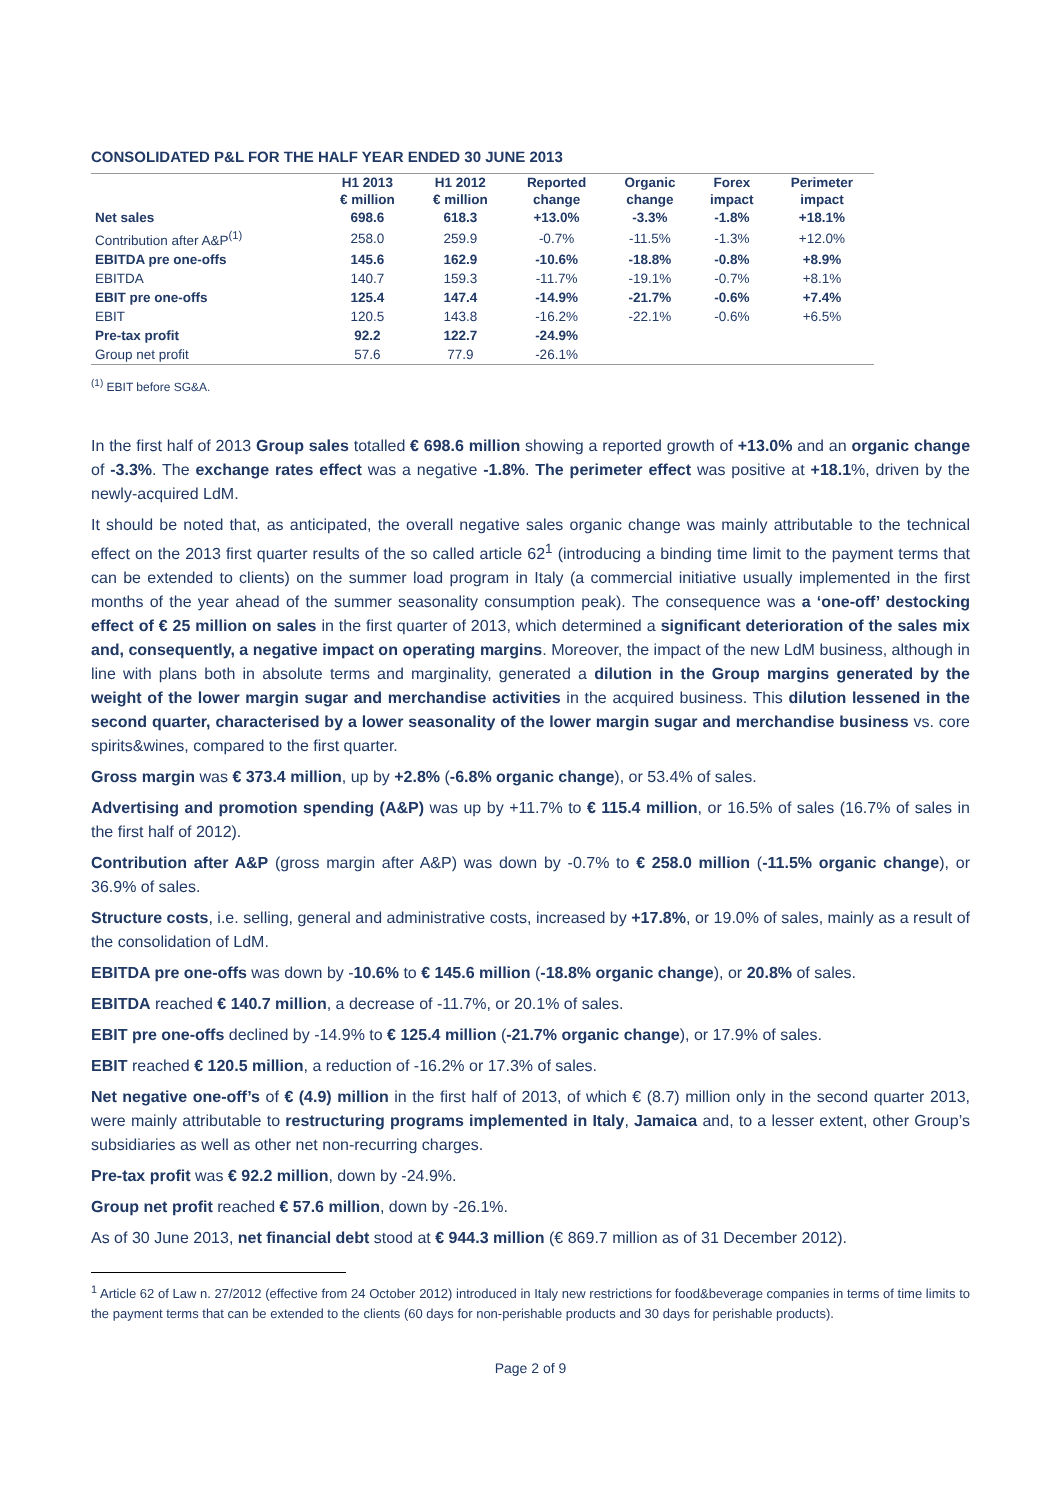CONSOLIDATED P&L FOR THE HALF YEAR ENDED 30 JUNE 2013
| | H1 2013 | H1 2012 | Reported | Organic | Forex | Perimeter |
| --- | --- | --- | --- | --- | --- | --- |
| | € million | € million | change | change | impact | impact |
| Net sales | 698.6 | 618.3 | +13.0% | -3.3% | -1.8% | +18.1% |
| Contribution after A&P<sup>(1)</sup> | 258.0 | 259.9 | -0.7% | -11.5% | -1.3% | +12.0% |
| EBITDA pre one-offs | 145.6 | 162.9 | -10.6% | -18.8% | -0.8% | +8.9% |
| EBITDA | 140.7 | 159.3 | -11.7% | -19.1% | -0.7% | +8.1% |
| EBIT pre one-offs | 125.4 | 147.4 | -14.9% | -21.7% | -0.6% | +7.4% |
| EBIT | 120.5 | 143.8 | -16.2% | -22.1% | -0.6% | +6.5% |
| Pre-tax profit | 92.2 | 122.7 | -24.9% | | | |
| Group net profit | 57.6 | 77.9 | -26.1% | | | |
<sup>(1)</sup> EBIT before SG&A.
In the first half of 2013 Group sales totalled € 698.6 million showing a reported growth of +13.0% and an organic change of -3.3%. The exchange rates effect was a negative -1.8%. The perimeter effect was positive at +18.1%, driven by the newly-acquired LdM.
It should be noted that, as anticipated, the overall negative sales organic change was mainly attributable to the technical effect on the 2013 first quarter results of the so called article 62<sup>1</sup> (introducing a binding time limit to the payment terms that can be extended to clients) on the summer load program in Italy (a commercial initiative usually implemented in the first months of the year ahead of the summer seasonality consumption peak). The consequence was a ‘one-off’ destocking effect of € 25 million on sales in the first quarter of 2013, which determined a significant deterioration of the sales mix and, consequently, a negative impact on operating margins. Moreover, the impact of the new LdM business, although in line with plans both in absolute terms and marginality, generated a dilution in the Group margins generated by the weight of the lower margin sugar and merchandise activities in the acquired business. This dilution lessened in the second quarter, characterised by a lower seasonality of the lower margin sugar and merchandise business vs. core spirits&wines, compared to the first quarter.
Gross margin was € 373.4 million, up by +2.8% (-6.8% organic change), or 53.4% of sales.
Advertising and promotion spending (A&P) was up by +11.7% to € 115.4 million, or 16.5% of sales (16.7% of sales in the first half of 2012).
Contribution after A&P (gross margin after A&P) was down by -0.7% to € 258.0 million (-11.5% organic change), or 36.9% of sales.
Structure costs, i.e. selling, general and administrative costs, increased by +17.8%, or 19.0% of sales, mainly as a result of the consolidation of LdM.
EBITDA pre one-offs was down by -10.6% to € 145.6 million (-18.8% organic change), or 20.8% of sales.
EBITDA reached € 140.7 million, a decrease of -11.7%, or 20.1% of sales.
EBIT pre one-offs declined by -14.9% to € 125.4 million (-21.7% organic change), or 17.9% of sales.
EBIT reached € 120.5 million, a reduction of -16.2% or 17.3% of sales.
Net negative one-off’s of € (4.9) million in the first half of 2013, of which € (8.7) million only in the second quarter 2013, were mainly attributable to restructuring programs implemented in Italy, Jamaica and, to a lesser extent, other Group’s subsidiaries as well as other net non-recurring charges.
Pre-tax profit was € 92.2 million, down by -24.9%.
Group net profit reached € 57.6 million, down by -26.1%.
As of 30 June 2013, net financial debt stood at € 944.3 million (€ 869.7 million as of 31 December 2012).
<sup>1</sup> Article 62 of Law n. 27/2012 (effective from 24 October 2012) introduced in Italy new restrictions for food&beverage companies in terms of time limits to the payment terms that can be extended to the clients (60 days for non-perishable products and 30 days for perishable products).
Page 2 of 9